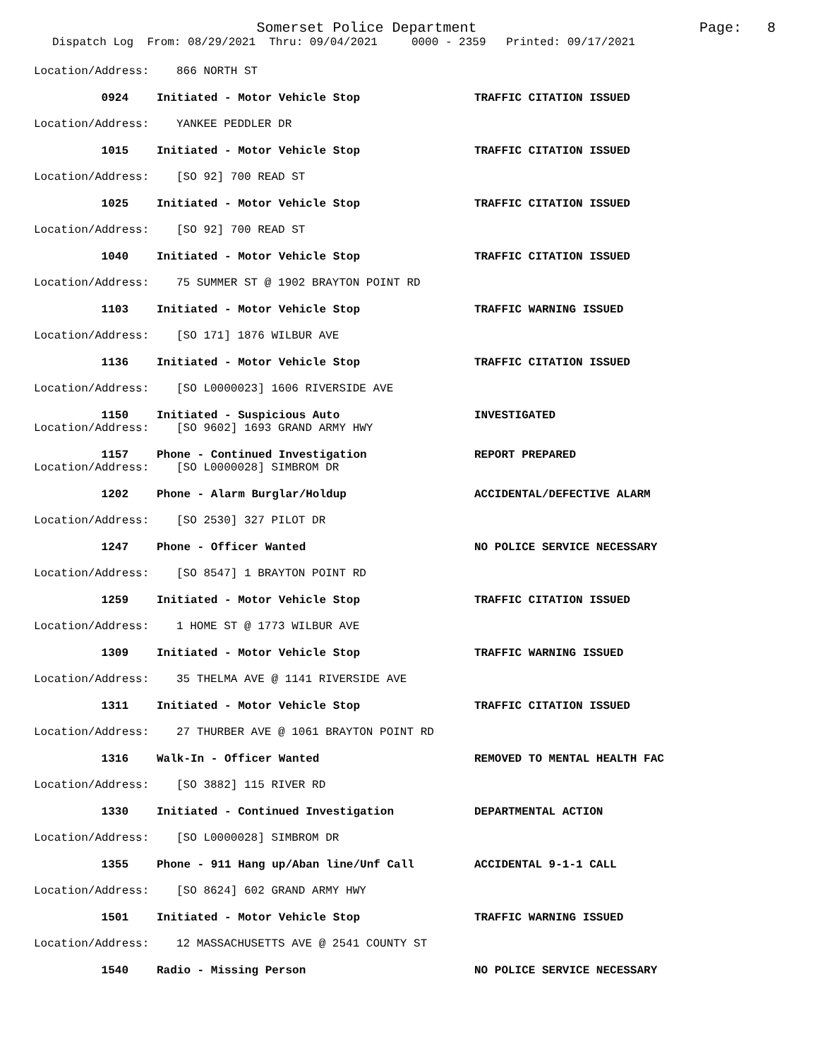Somerset Police Department
Page: 8
Dispatch Log From: 08/29/2021 Thru: 09/04/2021 0000 - 2359 Printed: 09/17/2021
Location/Address: 866 NORTH ST
0924 Initiated - Motor Vehicle Stop TRAFFIC CITATION ISSUED
Location/Address: YANKEE PEDDLER DR
1015 Initiated - Motor Vehicle Stop TRAFFIC CITATION ISSUED
Location/Address: [SO 92] 700 READ ST
1025 Initiated - Motor Vehicle Stop TRAFFIC CITATION ISSUED
Location/Address: [SO 92] 700 READ ST
1040 Initiated - Motor Vehicle Stop TRAFFIC CITATION ISSUED
Location/Address: 75 SUMMER ST @ 1902 BRAYTON POINT RD
1103 Initiated - Motor Vehicle Stop TRAFFIC WARNING ISSUED
Location/Address: [SO 171] 1876 WILBUR AVE
1136 Initiated - Motor Vehicle Stop TRAFFIC CITATION ISSUED
Location/Address: [SO L0000023] 1606 RIVERSIDE AVE
1150 Initiated - Suspicious Auto INVESTIGATED
Location/Address: [SO 9602] 1693 GRAND ARMY HWY
1157 Phone - Continued Investigation REPORT PREPARED
Location/Address: [SO L0000028] SIMBROM DR
1202 Phone - Alarm Burglar/Holdup ACCIDENTAL/DEFECTIVE ALARM
Location/Address: [SO 2530] 327 PILOT DR
1247 Phone - Officer Wanted NO POLICE SERVICE NECESSARY
Location/Address: [SO 8547] 1 BRAYTON POINT RD
1259 Initiated - Motor Vehicle Stop TRAFFIC CITATION ISSUED
Location/Address: 1 HOME ST @ 1773 WILBUR AVE
1309 Initiated - Motor Vehicle Stop TRAFFIC WARNING ISSUED
Location/Address: 35 THELMA AVE @ 1141 RIVERSIDE AVE
1311 Initiated - Motor Vehicle Stop TRAFFIC CITATION ISSUED
Location/Address: 27 THURBER AVE @ 1061 BRAYTON POINT RD
1316 Walk-In - Officer Wanted REMOVED TO MENTAL HEALTH FAC
Location/Address: [SO 3882] 115 RIVER RD
1330 Initiated - Continued Investigation DEPARTMENTAL ACTION
Location/Address: [SO L0000028] SIMBROM DR
1355 Phone - 911 Hang up/Aban line/Unf Call ACCIDENTAL 9-1-1 CALL
Location/Address: [SO 8624] 602 GRAND ARMY HWY
1501 Initiated - Motor Vehicle Stop TRAFFIC WARNING ISSUED
Location/Address: 12 MASSACHUSETTS AVE @ 2541 COUNTY ST
1540 Radio - Missing Person NO POLICE SERVICE NECESSARY